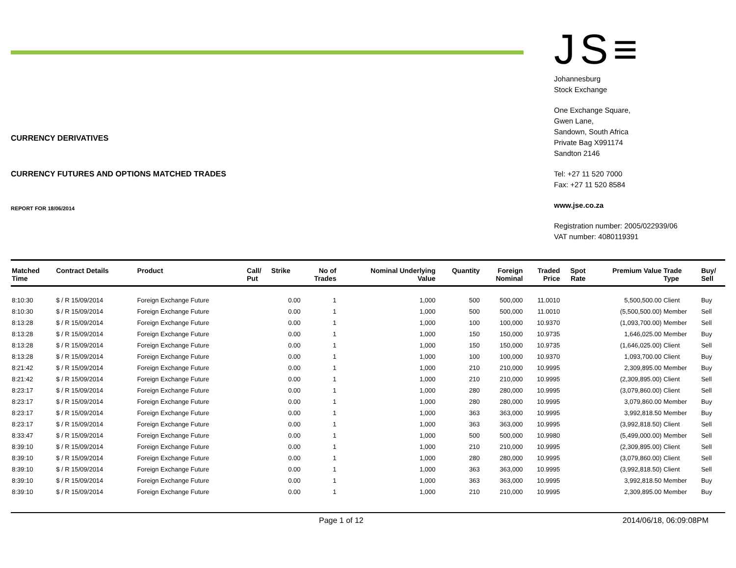CURRENCY DERIVATIVES
CURRENCY FUTURES AND OPTIONS MATCHED TRADES
REPORT FOR 18/06/2014
JS≡
Johannesburg
Stock Exchange
One Exchange Square,
Gwen Lane,
Sandown, South Africa
Private Bag X991174
Sandton 2146
Tel: +27 11 520 7000
Fax: +27 11 520 8584
www.jse.co.za
Registration number: 2005/022939/06
VAT number: 4080119391
| Matched Time | Contract Details | Product | Call/ Put | Strike | No of Trades | Nominal Underlying Value | Quantity | Foreign Nominal | Traded Price | Spot Rate | Premium Value | Trade Type | Buy/ Sell |
| --- | --- | --- | --- | --- | --- | --- | --- | --- | --- | --- | --- | --- | --- |
| 8:10:30 | $ / R 15/09/2014 | Foreign Exchange Future | | 0.00 | 1 | 1,000 | 500 | 500,000 | 11.0010 | | 5,500,500.00 | Client | Buy |
| 8:10:30 | $ / R 15/09/2014 | Foreign Exchange Future | | 0.00 | 1 | 1,000 | 500 | 500,000 | 11.0010 | | (5,500,500.00) | Member | Sell |
| 8:13:28 | $ / R 15/09/2014 | Foreign Exchange Future | | 0.00 | 1 | 1,000 | 100 | 100,000 | 10.9370 | | (1,093,700.00) | Member | Sell |
| 8:13:28 | $ / R 15/09/2014 | Foreign Exchange Future | | 0.00 | 1 | 1,000 | 150 | 150,000 | 10.9735 | | 1,646,025.00 | Member | Buy |
| 8:13:28 | $ / R 15/09/2014 | Foreign Exchange Future | | 0.00 | 1 | 1,000 | 150 | 150,000 | 10.9735 | | (1,646,025.00) | Client | Sell |
| 8:13:28 | $ / R 15/09/2014 | Foreign Exchange Future | | 0.00 | 1 | 1,000 | 100 | 100,000 | 10.9370 | | 1,093,700.00 | Client | Buy |
| 8:21:42 | $ / R 15/09/2014 | Foreign Exchange Future | | 0.00 | 1 | 1,000 | 210 | 210,000 | 10.9995 | | 2,309,895.00 | Member | Buy |
| 8:21:42 | $ / R 15/09/2014 | Foreign Exchange Future | | 0.00 | 1 | 1,000 | 210 | 210,000 | 10.9995 | | (2,309,895.00) | Client | Sell |
| 8:23:17 | $ / R 15/09/2014 | Foreign Exchange Future | | 0.00 | 1 | 1,000 | 280 | 280,000 | 10.9995 | | (3,079,860.00) | Client | Sell |
| 8:23:17 | $ / R 15/09/2014 | Foreign Exchange Future | | 0.00 | 1 | 1,000 | 280 | 280,000 | 10.9995 | | 3,079,860.00 | Member | Buy |
| 8:23:17 | $ / R 15/09/2014 | Foreign Exchange Future | | 0.00 | 1 | 1,000 | 363 | 363,000 | 10.9995 | | 3,992,818.50 | Member | Buy |
| 8:23:17 | $ / R 15/09/2014 | Foreign Exchange Future | | 0.00 | 1 | 1,000 | 363 | 363,000 | 10.9995 | | (3,992,818.50) | Client | Sell |
| 8:33:47 | $ / R 15/09/2014 | Foreign Exchange Future | | 0.00 | 1 | 1,000 | 500 | 500,000 | 10.9980 | | (5,499,000.00) | Member | Sell |
| 8:39:10 | $ / R 15/09/2014 | Foreign Exchange Future | | 0.00 | 1 | 1,000 | 210 | 210,000 | 10.9995 | | (2,309,895.00) | Client | Sell |
| 8:39:10 | $ / R 15/09/2014 | Foreign Exchange Future | | 0.00 | 1 | 1,000 | 280 | 280,000 | 10.9995 | | (3,079,860.00) | Client | Sell |
| 8:39:10 | $ / R 15/09/2014 | Foreign Exchange Future | | 0.00 | 1 | 1,000 | 363 | 363,000 | 10.9995 | | (3,992,818.50) | Client | Sell |
| 8:39:10 | $ / R 15/09/2014 | Foreign Exchange Future | | 0.00 | 1 | 1,000 | 363 | 363,000 | 10.9995 | | 3,992,818.50 | Member | Buy |
| 8:39:10 | $ / R 15/09/2014 | Foreign Exchange Future | | 0.00 | 1 | 1,000 | 210 | 210,000 | 10.9995 | | 2,309,895.00 | Member | Buy |
Page 1 of 12 2014/06/18, 06:09:08PM